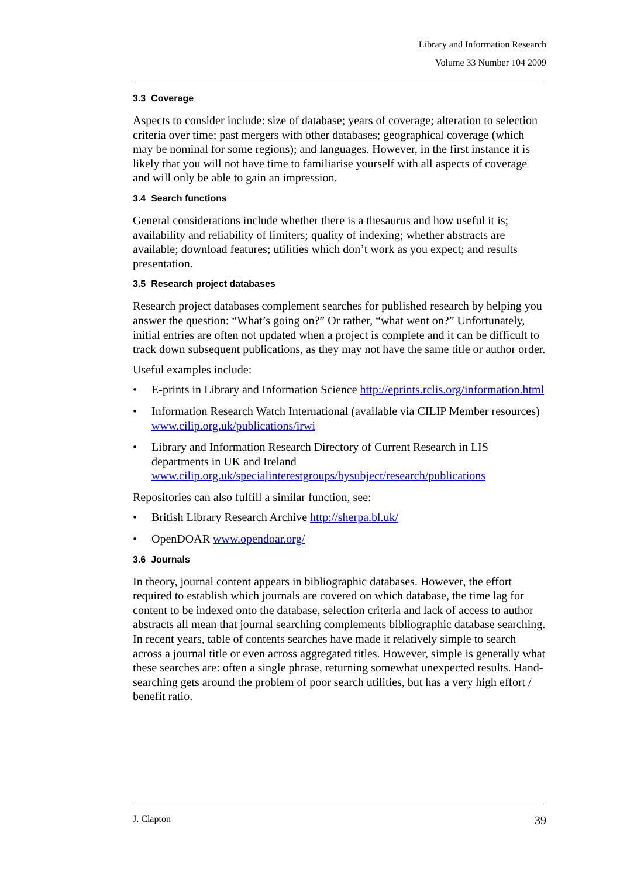Library and Information Research
Volume 33 Number 104 2009
3.3 Coverage
Aspects to consider include: size of database; years of coverage; alteration to selection criteria over time; past mergers with other databases; geographical coverage (which may be nominal for some regions); and languages. However, in the first instance it is likely that you will not have time to familiarise yourself with all aspects of coverage and will only be able to gain an impression.
3.4 Search functions
General considerations include whether there is a thesaurus and how useful it is; availability and reliability of limiters; quality of indexing; whether abstracts are available; download features; utilities which don’t work as you expect; and results presentation.
3.5 Research project databases
Research project databases complement searches for published research by helping you answer the question: “What’s going on?” Or rather, “what went on?” Unfortunately, initial entries are often not updated when a project is complete and it can be difficult to track down subsequent publications, as they may not have the same title or author order.
Useful examples include:
• E-prints in Library and Information Science http://eprints.rclis.org/information.html
• Information Research Watch International (available via CILIP Member resources) www.cilip.org.uk/publications/irwi
• Library and Information Research Directory of Current Research in LIS departments in UK and Ireland www.cilip.org.uk/specialinterestgroups/bysubject/research/publications
Repositories can also fulfill a similar function, see:
• British Library Research Archive http://sherpa.bl.uk/
• OpenDOAR www.opendoar.org/
3.6 Journals
In theory, journal content appears in bibliographic databases. However, the effort required to establish which journals are covered on which database, the time lag for content to be indexed onto the database, selection criteria and lack of access to author abstracts all mean that journal searching complements bibliographic database searching. In recent years, table of contents searches have made it relatively simple to search across a journal title or even across aggregated titles. However, simple is generally what these searches are: often a single phrase, returning somewhat unexpected results. Hand-searching gets around the problem of poor search utilities, but has a very high effort / benefit ratio.
J. Clapton 39